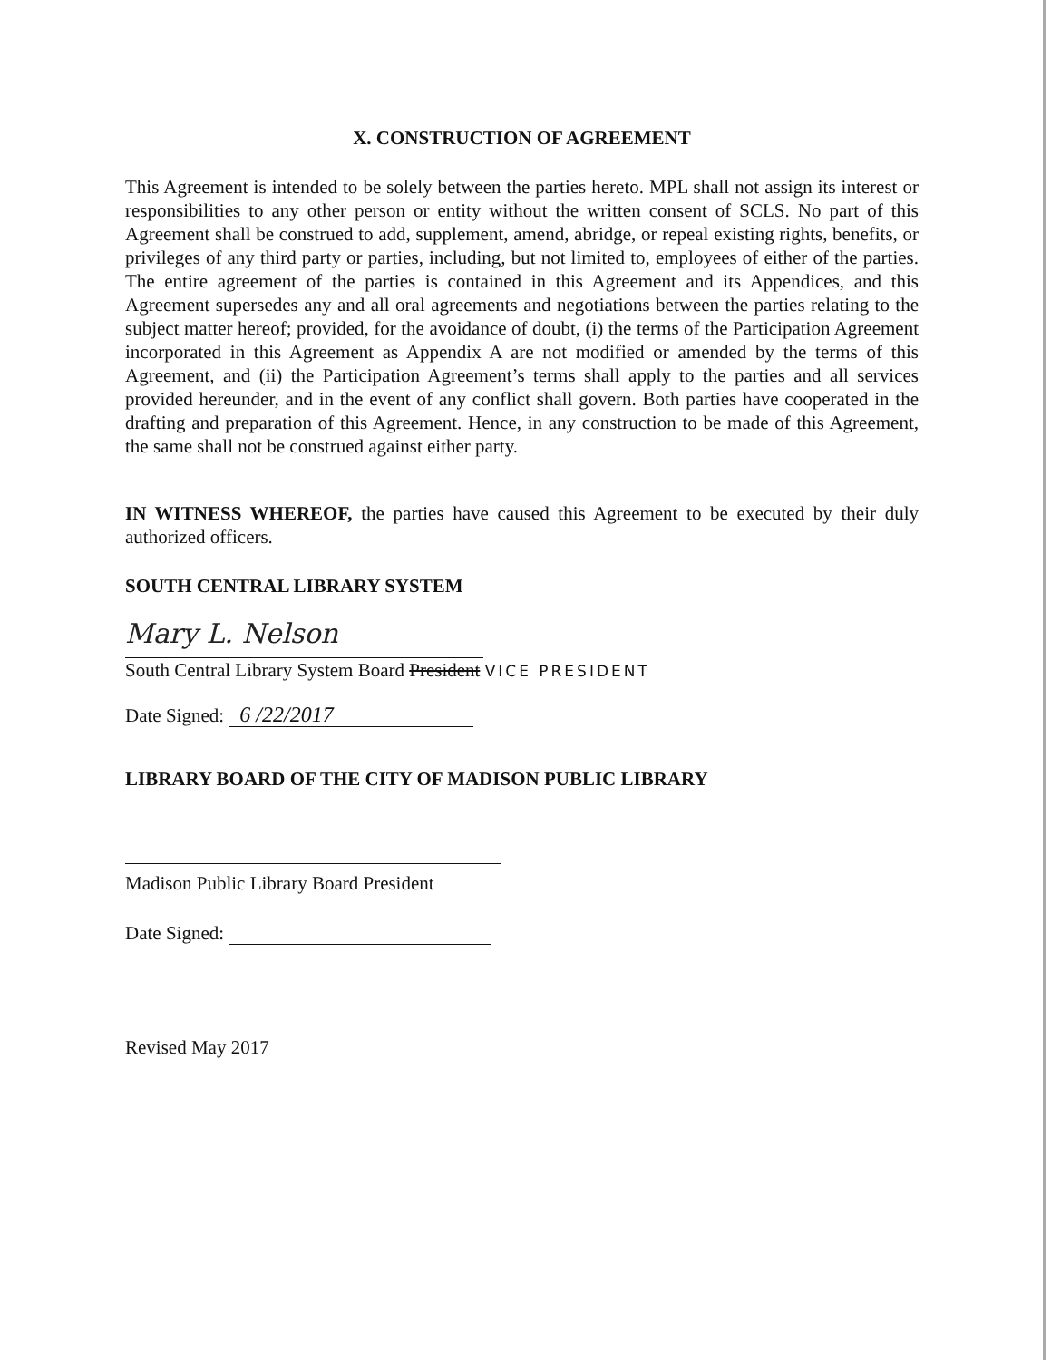X. CONSTRUCTION OF AGREEMENT
This Agreement is intended to be solely between the parties hereto. MPL shall not assign its interest or responsibilities to any other person or entity without the written consent of SCLS. No part of this Agreement shall be construed to add, supplement, amend, abridge, or repeal existing rights, benefits, or privileges of any third party or parties, including, but not limited to, employees of either of the parties. The entire agreement of the parties is contained in this Agreement and its Appendices, and this Agreement supersedes any and all oral agreements and negotiations between the parties relating to the subject matter hereof; provided, for the avoidance of doubt, (i) the terms of the Participation Agreement incorporated in this Agreement as Appendix A are not modified or amended by the terms of this Agreement, and (ii) the Participation Agreement’s terms shall apply to the parties and all services provided hereunder, and in the event of any conflict shall govern. Both parties have cooperated in the drafting and preparation of this Agreement. Hence, in any construction to be made of this Agreement, the same shall not be construed against either party.
IN WITNESS WHEREOF, the parties have caused this Agreement to be executed by their duly authorized officers.
SOUTH CENTRAL LIBRARY SYSTEM
Mary L. Nelson
South Central Library System Board President VICE PRESIDENT
Date Signed: 6 /22/2017
LIBRARY BOARD OF THE CITY OF MADISON PUBLIC LIBRARY
Madison Public Library Board President
Date Signed:
Revised May 2017